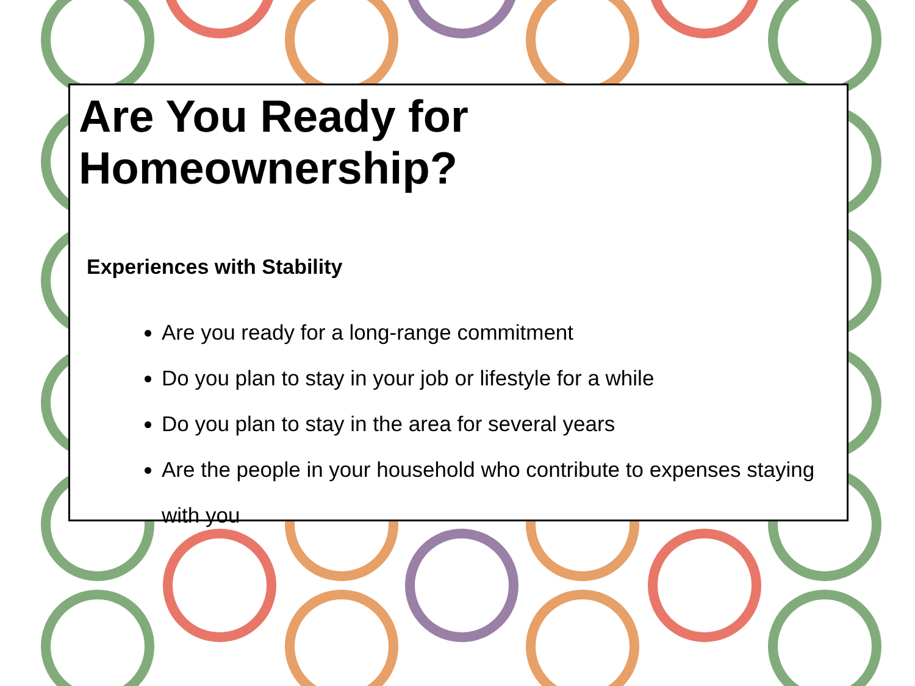Are You Ready for Homeownership?
Experiences with Stability
Are you ready for a long-range commitment
Do you plan to stay in your job or lifestyle for a while
Do you plan to stay in the area for several years
Are the people in your household who contribute to expenses staying with you